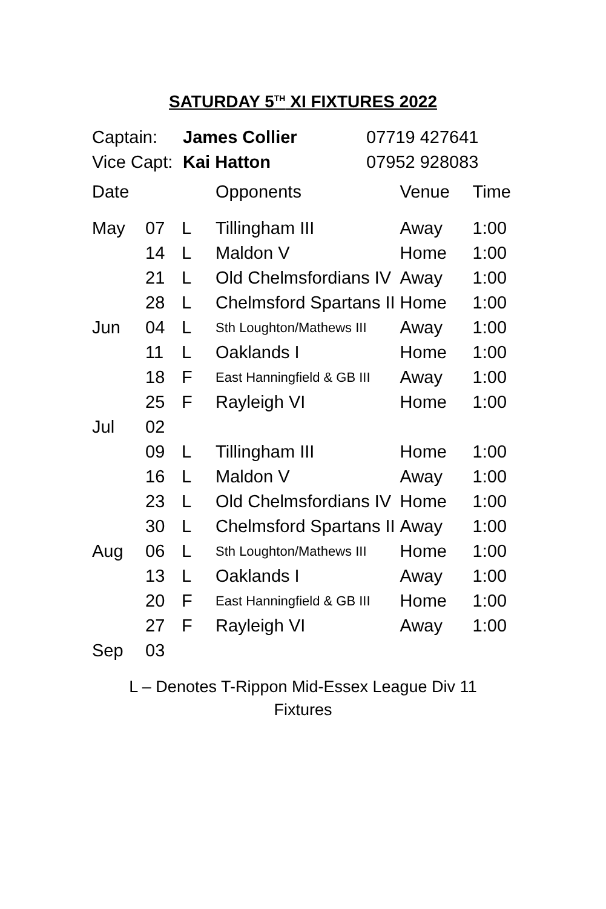SATURDAY 5<sup>TH</sup> XI FIXTURES 2022
Captain: James Collier 07719 427641
Vice Capt: Kai Hatton 07952 928083
| Date | | | Opponents | Venue | Time |
| --- | --- | --- | --- | --- | --- |
| May | 07 | L | Tillingham III | Away | 1:00 |
| | 14 | L | Maldon V | Home | 1:00 |
| | 21 | L | Old Chelmsfordians IV | Away | 1:00 |
| | 28 | L | Chelmsford Spartans II | Home | 1:00 |
| Jun | 04 | L | Sth Loughton/Mathews III | Away | 1:00 |
| | 11 | L | Oaklands I | Home | 1:00 |
| | 18 | F | East Hanningfield & GB III | Away | 1:00 |
| | 25 | F | Rayleigh VI | Home | 1:00 |
| Jul | 02 | | | | |
| | 09 | L | Tillingham III | Home | 1:00 |
| | 16 | L | Maldon V | Away | 1:00 |
| | 23 | L | Old Chelmsfordians IV | Home | 1:00 |
| | 30 | L | Chelmsford Spartans II | Away | 1:00 |
| Aug | 06 | L | Sth Loughton/Mathews III | Home | 1:00 |
| | 13 | L | Oaklands I | Away | 1:00 |
| | 20 | F | East Hanningfield & GB III | Home | 1:00 |
| | 27 | F | Rayleigh VI | Away | 1:00 |
| Sep | 03 | | | | |
L – Denotes T-Rippon Mid-Essex League Div 11
Fixtures